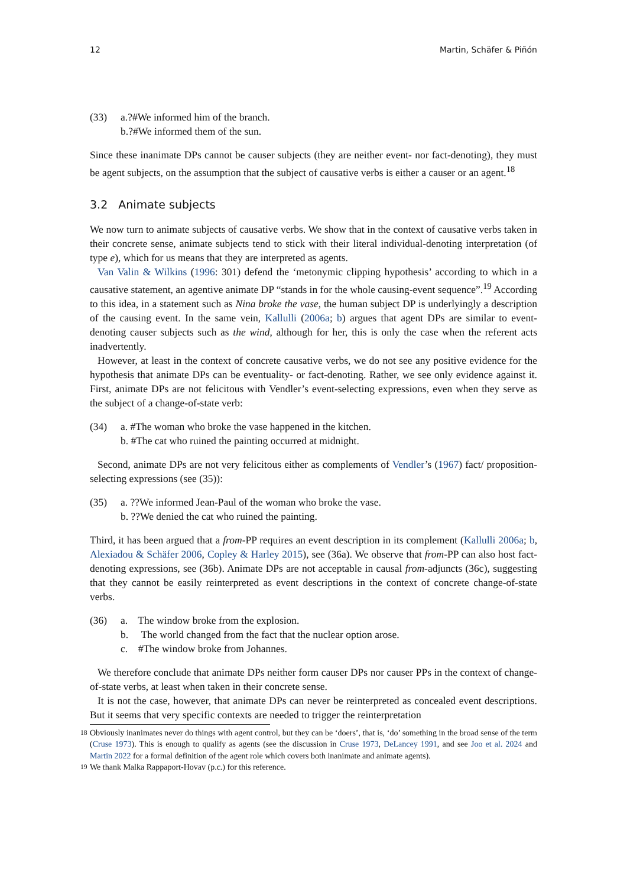12 Martin, Schäfer & Piñón
(33) a.?#We informed him of the branch.
b.?#We informed them of the sun.
Since these inanimate DPs cannot be causer subjects (they are neither event- nor fact-denoting), they must be agent subjects, on the assumption that the subject of causative verbs is either a causer or an agent.<sup>18</sup>
3.2 Animate subjects
We now turn to animate subjects of causative verbs. We show that in the context of causative verbs taken in their concrete sense, animate subjects tend to stick with their literal individual-denoting interpretation (of type e), which for us means that they are interpreted as agents.
Van Valin & Wilkins (1996: 301) defend the ‘metonymic clipping hypothesis’ according to which in a causative statement, an agentive animate DP “stands in for the whole causing-event sequence”.<sup>19</sup> According to this idea, in a statement such as Nina broke the vase, the human subject DP is underlyingly a description of the causing event. In the same vein, Kallulli (2006a; b) argues that agent DPs are similar to event-denoting causer subjects such as the wind, although for her, this is only the case when the referent acts inadvertently.
However, at least in the context of concrete causative verbs, we do not see any positive evidence for the hypothesis that animate DPs can be eventuality- or fact-denoting. Rather, we see only evidence against it. First, animate DPs are not felicitous with Vendler’s event-selecting expressions, even when they serve as the subject of a change-of-state verb:
(34) a. #The woman who broke the vase happened in the kitchen.
b. #The cat who ruined the painting occurred at midnight.
Second, animate DPs are not very felicitous either as complements of Vendler’s (1967) fact/ proposition-selecting expressions (see (35)):
(35) a. ??We informed Jean-Paul of the woman who broke the vase.
b. ??We denied the cat who ruined the painting.
Third, it has been argued that a from-PP requires an event description in its complement (Kallulli 2006a; b, Alexiadou & Schäfer 2006, Copley & Harley 2015), see (36a). We observe that from-PP can also host fact-denoting expressions, see (36b). Animate DPs are not acceptable in causal from-adjuncts (36c), suggesting that they cannot be easily reinterpreted as event descriptions in the context of concrete change-of-state verbs.
(36) a. The window broke from the explosion.
b. The world changed from the fact that the nuclear option arose.
c. #The window broke from Johannes.
We therefore conclude that animate DPs neither form causer DPs nor causer PPs in the context of change-of-state verbs, at least when taken in their concrete sense.
It is not the case, however, that animate DPs can never be reinterpreted as concealed event descriptions. But it seems that very specific contexts are needed to trigger the reinterpretation
<sup>18</sup>
Obviously inanimates never do things with agent control, but they can be ‘doers’, that is, ‘do’ something in the broad sense of the term (Cruse 1973). This is enough to qualify as agents (see the discussion in Cruse 1973, DeLancey 1991, and see Joo et al. 2024 and Martin 2022 for a formal definition of the agent role which covers both inanimate and animate agents).
<sup>19</sup>
We thank Malka Rappaport-Hovav (p.c.) for this reference.